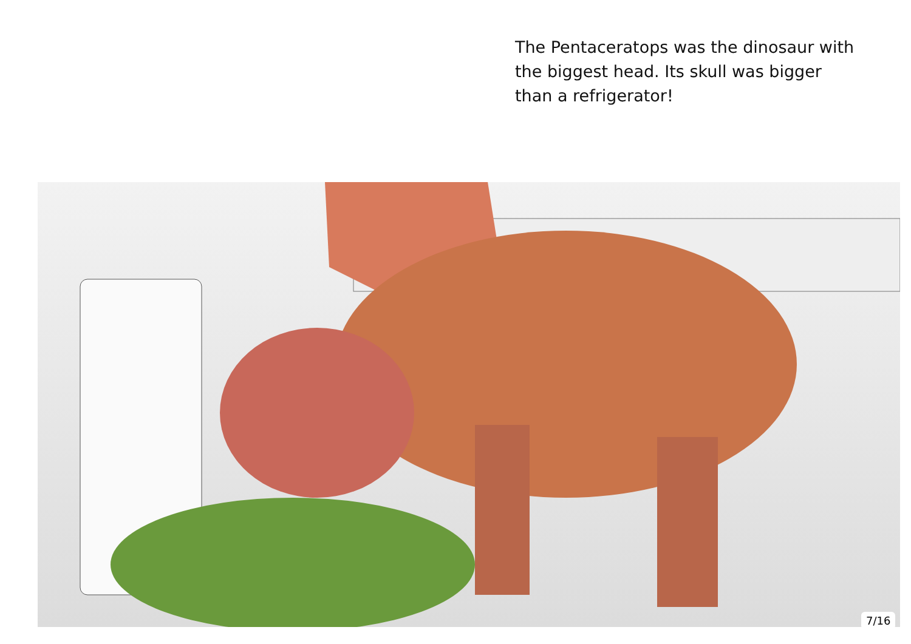The Pentaceratops was the dinosaur with the biggest head. Its skull was bigger than a refrigerator!
7/16